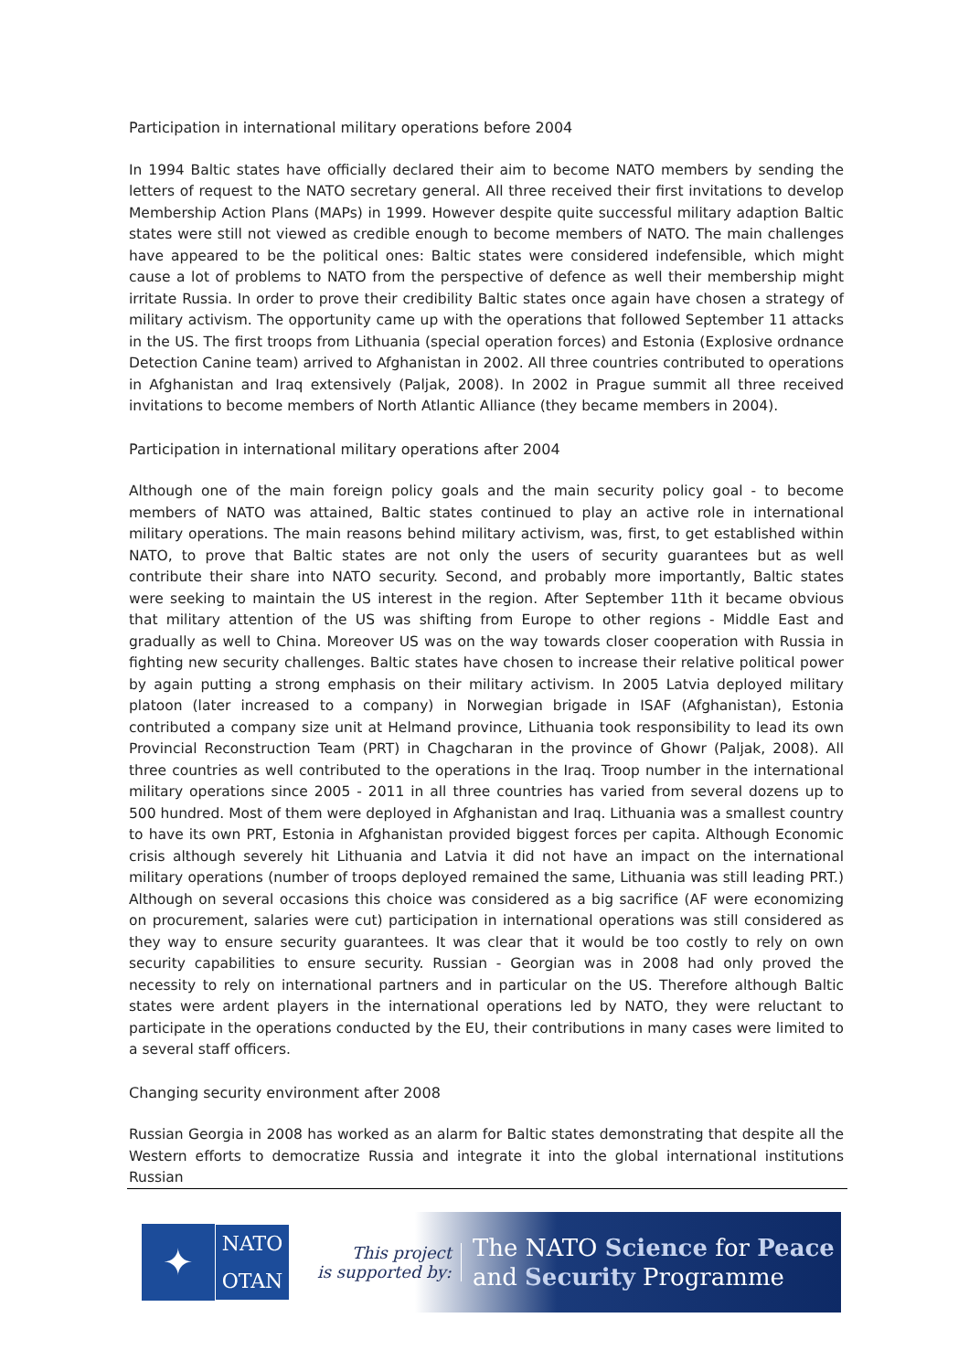Participation in international military operations before 2004
In 1994 Baltic states have officially declared their aim to become NATO members by sending the letters of request to the NATO secretary general. All three received their first invitations to develop Membership Action Plans (MAPs) in 1999. However despite quite successful military adaption Baltic states were still not viewed as credible enough to become members of NATO. The main challenges have appeared to be the political ones: Baltic states were considered indefensible, which might cause a lot of problems to NATO from the perspective of defence as well their membership might irritate Russia. In order to prove their credibility Baltic states once again have chosen a strategy of military activism. The opportunity came up with the operations that followed September 11 attacks in the US. The first troops from Lithuania (special operation forces) and Estonia (Explosive ordnance Detection Canine team) arrived to Afghanistan in 2002. All three countries contributed to operations in Afghanistan and Iraq extensively (Paljak, 2008). In 2002 in Prague summit all three received invitations to become members of North Atlantic Alliance (they became members in 2004).
Participation in international military operations after 2004
Although one of the main foreign policy goals and the main security policy goal - to become members of NATO was attained, Baltic states continued to play an active role in international military operations. The main reasons behind military activism, was, first, to get established within NATO, to prove that Baltic states are not only the users of security guarantees but as well contribute their share into NATO security. Second, and probably more importantly, Baltic states were seeking to maintain the US interest in the region. After September 11th it became obvious that military attention of the US was shifting from Europe to other regions - Middle East and gradually as well to China. Moreover US was on the way towards closer cooperation with Russia in fighting new security challenges. Baltic states have chosen to increase their relative political power by again putting a strong emphasis on their military activism. In 2005 Latvia deployed military platoon (later increased to a company) in Norwegian brigade in ISAF (Afghanistan), Estonia contributed a company size unit at Helmand province, Lithuania took responsibility to lead its own Provincial Reconstruction Team (PRT) in Chagcharan in the province of Ghowr (Paljak, 2008). All three countries as well contributed to the operations in the Iraq. Troop number in the international military operations since 2005 - 2011 in all three countries has varied from several dozens up to 500 hundred. Most of them were deployed in Afghanistan and Iraq. Lithuania was a smallest country to have its own PRT, Estonia in Afghanistan provided biggest forces per capita. Although Economic crisis although severely hit Lithuania and Latvia it did not have an impact on the international military operations (number of troops deployed remained the same, Lithuania was still leading PRT.) Although on several occasions this choice was considered as a big sacrifice (AF were economizing on procurement, salaries were cut) participation in international operations was still considered as they way to ensure security guarantees. It was clear that it would be too costly to rely on own security capabilities to ensure security. Russian - Georgian was in 2008 had only proved the necessity to rely on international partners and in particular on the US. Therefore although Baltic states were ardent players in the international operations led by NATO, they were reluctant to participate in the operations conducted by the EU, their contributions in many cases were limited to a several staff officers.
Changing security environment after 2008
Russian Georgia in 2008 has worked as an alarm for Baltic states demonstrating that despite all the Western efforts to democratize Russia and integrate it into the global international institutions Russian
✦
NATO
OTAN
This project
is supported by:
The NATO Science for Peace
and Security Programme